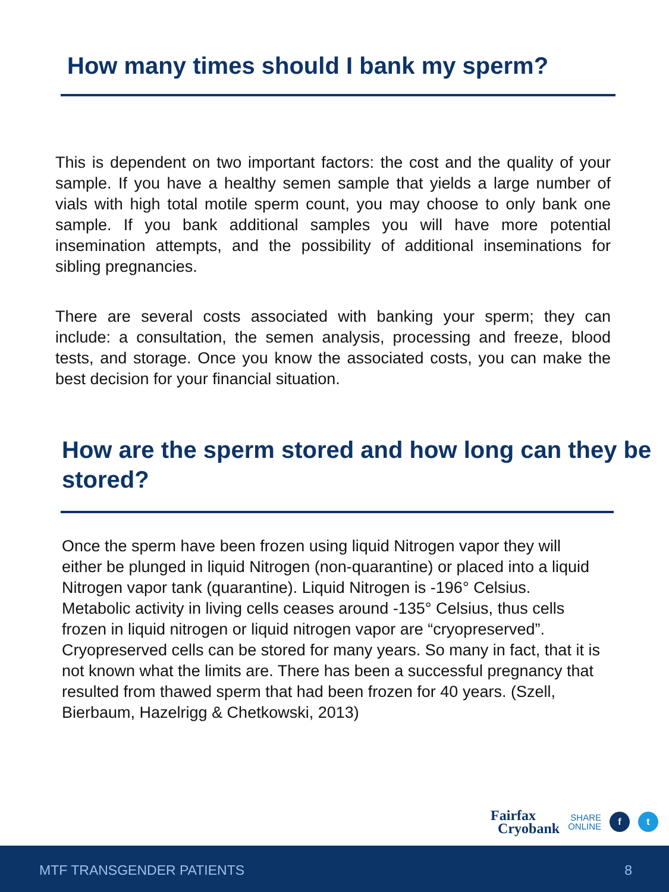How many times should I bank my sperm?
This is dependent on two important factors: the cost and the quality of your sample. If you have a healthy semen sample that yields a large number of vials with high total motile sperm count, you may choose to only bank one sample. If you bank additional samples you will have more potential insemination attempts, and the possibility of additional inseminations for sibling pregnancies.
There are several costs associated with banking your sperm; they can include: a consultation, the semen analysis, processing and freeze, blood tests, and storage. Once you know the associated costs, you can make the best decision for your financial situation.
How are the sperm stored and how long can they be stored?
Once the sperm have been frozen using liquid Nitrogen vapor they will either be plunged in liquid Nitrogen (non-quarantine) or placed into a liquid Nitrogen vapor tank (quarantine). Liquid Nitrogen is -196° Celsius. Metabolic activity in living cells ceases around -135° Celsius, thus cells frozen in liquid nitrogen or liquid nitrogen vapor are “cryopreserved”. Cryopreserved cells can be stored for many years. So many in fact, that it is not known what the limits are. There has been a successful pregnancy that resulted from thawed sperm that had been frozen for 40 years. (Szell, Bierbaum, Hazelrigg & Chetkowski, 2013)
Fairfax
Cryobank
SHARE
ONLINE
f t
MTF TRANSGENDER PATIENTS 8